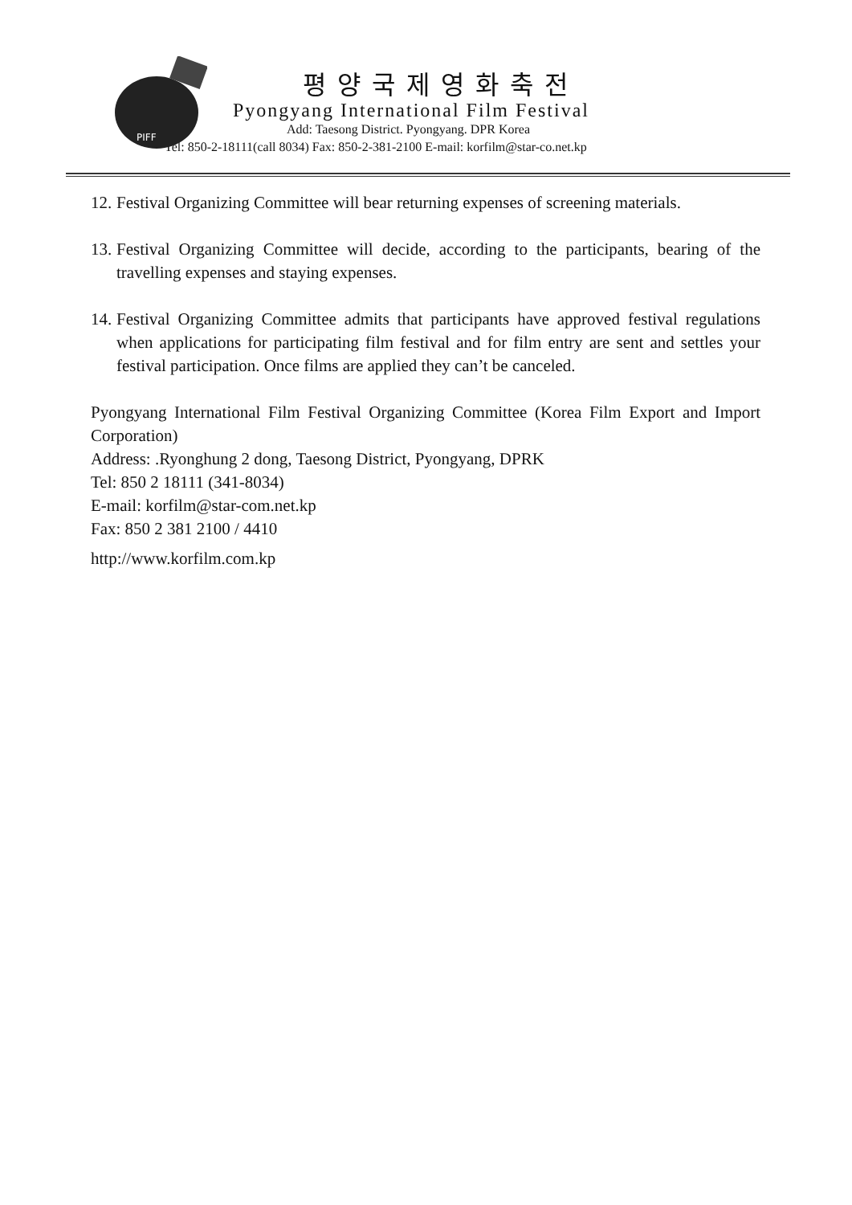PIFF
평양국제영화축전
Pyongyang International Film Festival
Add: Taesong District. Pyongyang. DPR Korea
Tel: 850-2-18111(call 8034) Fax: 850-2-381-2100 E-mail: korfilm@star-co.net.kp
12. Festival Organizing Committee will bear returning expenses of screening materials.
13. Festival Organizing Committee will decide, according to the participants, bearing of the travelling expenses and staying expenses.
14. Festival Organizing Committee admits that participants have approved festival regulations when applications for participating film festival and for film entry are sent and settles your festival participation. Once films are applied they can’t be canceled.
Pyongyang International Film Festival Organizing Committee (Korea Film Export and Import Corporation)
Address: .Ryonghung 2 dong, Taesong District, Pyongyang, DPRK
Tel: 850 2 18111 (341-8034)
E-mail: korfilm@star-com.net.kp
Fax: 850 2 381 2100 / 4410
http://www.korfilm.com.kp